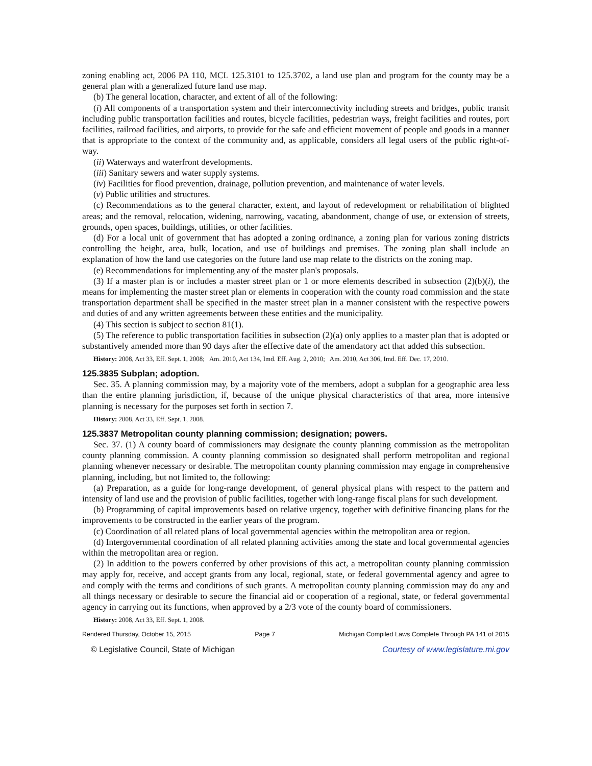zoning enabling act, 2006 PA 110, MCL 125.3101 to 125.3702, a land use plan and program for the county may be a general plan with a generalized future land use map.
(b) The general location, character, and extent of all of the following:
(i) All components of a transportation system and their interconnectivity including streets and bridges, public transit including public transportation facilities and routes, bicycle facilities, pedestrian ways, freight facilities and routes, port facilities, railroad facilities, and airports, to provide for the safe and efficient movement of people and goods in a manner that is appropriate to the context of the community and, as applicable, considers all legal users of the public right-of-way.
(ii) Waterways and waterfront developments.
(iii) Sanitary sewers and water supply systems.
(iv) Facilities for flood prevention, drainage, pollution prevention, and maintenance of water levels.
(v) Public utilities and structures.
(c) Recommendations as to the general character, extent, and layout of redevelopment or rehabilitation of blighted areas; and the removal, relocation, widening, narrowing, vacating, abandonment, change of use, or extension of streets, grounds, open spaces, buildings, utilities, or other facilities.
(d) For a local unit of government that has adopted a zoning ordinance, a zoning plan for various zoning districts controlling the height, area, bulk, location, and use of buildings and premises. The zoning plan shall include an explanation of how the land use categories on the future land use map relate to the districts on the zoning map.
(e) Recommendations for implementing any of the master plan's proposals.
(3) If a master plan is or includes a master street plan or 1 or more elements described in subsection (2)(b)(i), the means for implementing the master street plan or elements in cooperation with the county road commission and the state transportation department shall be specified in the master street plan in a manner consistent with the respective powers and duties of and any written agreements between these entities and the municipality.
(4) This section is subject to section 81(1).
(5) The reference to public transportation facilities in subsection (2)(a) only applies to a master plan that is adopted or substantively amended more than 90 days after the effective date of the amendatory act that added this subsection.
History: 2008, Act 33, Eff. Sept. 1, 2008; Am. 2010, Act 134, Imd. Eff. Aug. 2, 2010; Am. 2010, Act 306, Imd. Eff. Dec. 17, 2010.
125.3835 Subplan; adoption.
Sec. 35. A planning commission may, by a majority vote of the members, adopt a subplan for a geographic area less than the entire planning jurisdiction, if, because of the unique physical characteristics of that area, more intensive planning is necessary for the purposes set forth in section 7.
History: 2008, Act 33, Eff. Sept. 1, 2008.
125.3837 Metropolitan county planning commission; designation; powers.
Sec. 37. (1) A county board of commissioners may designate the county planning commission as the metropolitan county planning commission. A county planning commission so designated shall perform metropolitan and regional planning whenever necessary or desirable. The metropolitan county planning commission may engage in comprehensive planning, including, but not limited to, the following:
(a) Preparation, as a guide for long-range development, of general physical plans with respect to the pattern and intensity of land use and the provision of public facilities, together with long-range fiscal plans for such development.
(b) Programming of capital improvements based on relative urgency, together with definitive financing plans for the improvements to be constructed in the earlier years of the program.
(c) Coordination of all related plans of local governmental agencies within the metropolitan area or region.
(d) Intergovernmental coordination of all related planning activities among the state and local governmental agencies within the metropolitan area or region.
(2) In addition to the powers conferred by other provisions of this act, a metropolitan county planning commission may apply for, receive, and accept grants from any local, regional, state, or federal governmental agency and agree to and comply with the terms and conditions of such grants. A metropolitan county planning commission may do any and all things necessary or desirable to secure the financial aid or cooperation of a regional, state, or federal governmental agency in carrying out its functions, when approved by a 2/3 vote of the county board of commissioners.
History: 2008, Act 33, Eff. Sept. 1, 2008.
Rendered Thursday, October 15, 2015 Page 7 Michigan Compiled Laws Complete Through PA 141 of 2015
© Legislative Council, State of Michigan Courtesy of www.legislature.mi.gov